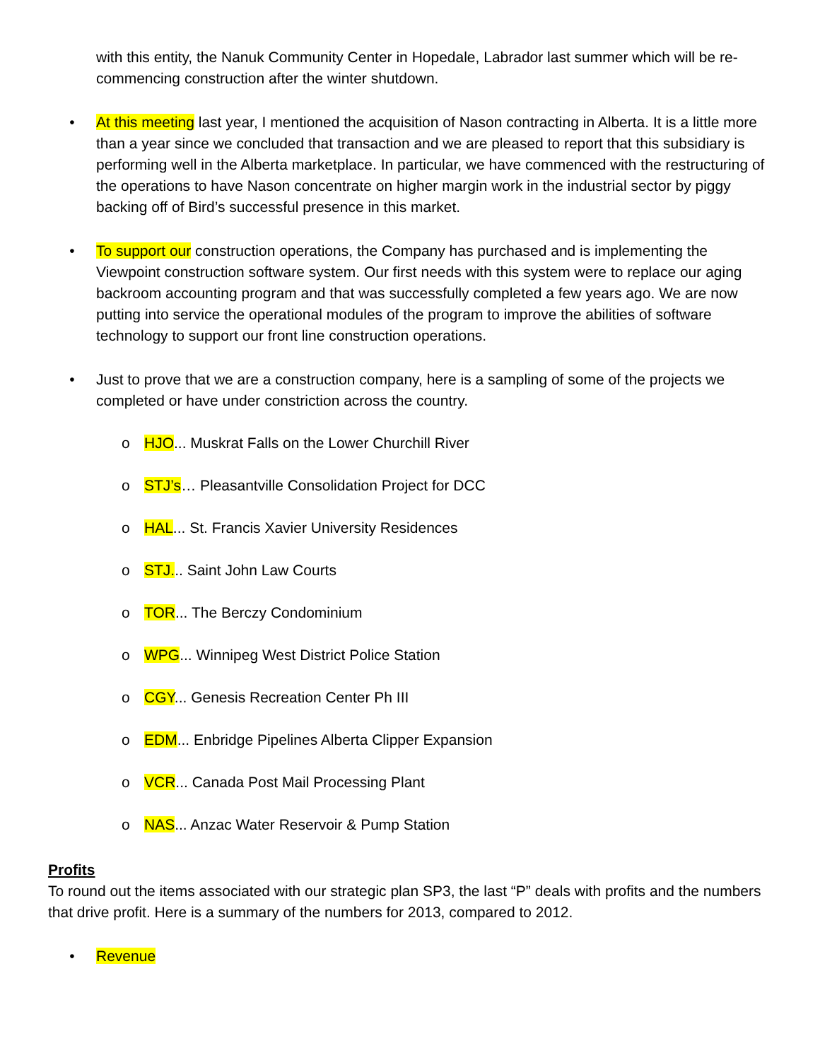with this entity, the Nanuk Community Center in Hopedale, Labrador last summer which will be re-commencing construction after the winter shutdown.
• At this meeting last year, I mentioned the acquisition of Nason contracting in Alberta. It is a little more than a year since we concluded that transaction and we are pleased to report that this subsidiary is performing well in the Alberta marketplace. In particular, we have commenced with the restructuring of the operations to have Nason concentrate on higher margin work in the industrial sector by piggy backing off of Bird’s successful presence in this market.
• To support our construction operations, the Company has purchased and is implementing the Viewpoint construction software system. Our first needs with this system were to replace our aging backroom accounting program and that was successfully completed a few years ago. We are now putting into service the operational modules of the program to improve the abilities of software technology to support our front line construction operations.
• Just to prove that we are a construction company, here is a sampling of some of the projects we completed or have under constriction across the country.
o HJO... Muskrat Falls on the Lower Churchill River
o STJ’s… Pleasantville Consolidation Project for DCC
o HAL... St. Francis Xavier University Residences
o STJ... Saint John Law Courts
o TOR... The Berczy Condominium
o WPG... Winnipeg West District Police Station
o CGY... Genesis Recreation Center Ph III
o EDM... Enbridge Pipelines Alberta Clipper Expansion
o VCR... Canada Post Mail Processing Plant
o NAS... Anzac Water Reservoir & Pump Station
Profits
To round out the items associated with our strategic plan SP3, the last “P” deals with profits and the numbers that drive profit. Here is a summary of the numbers for 2013, compared to 2012.
• Revenue